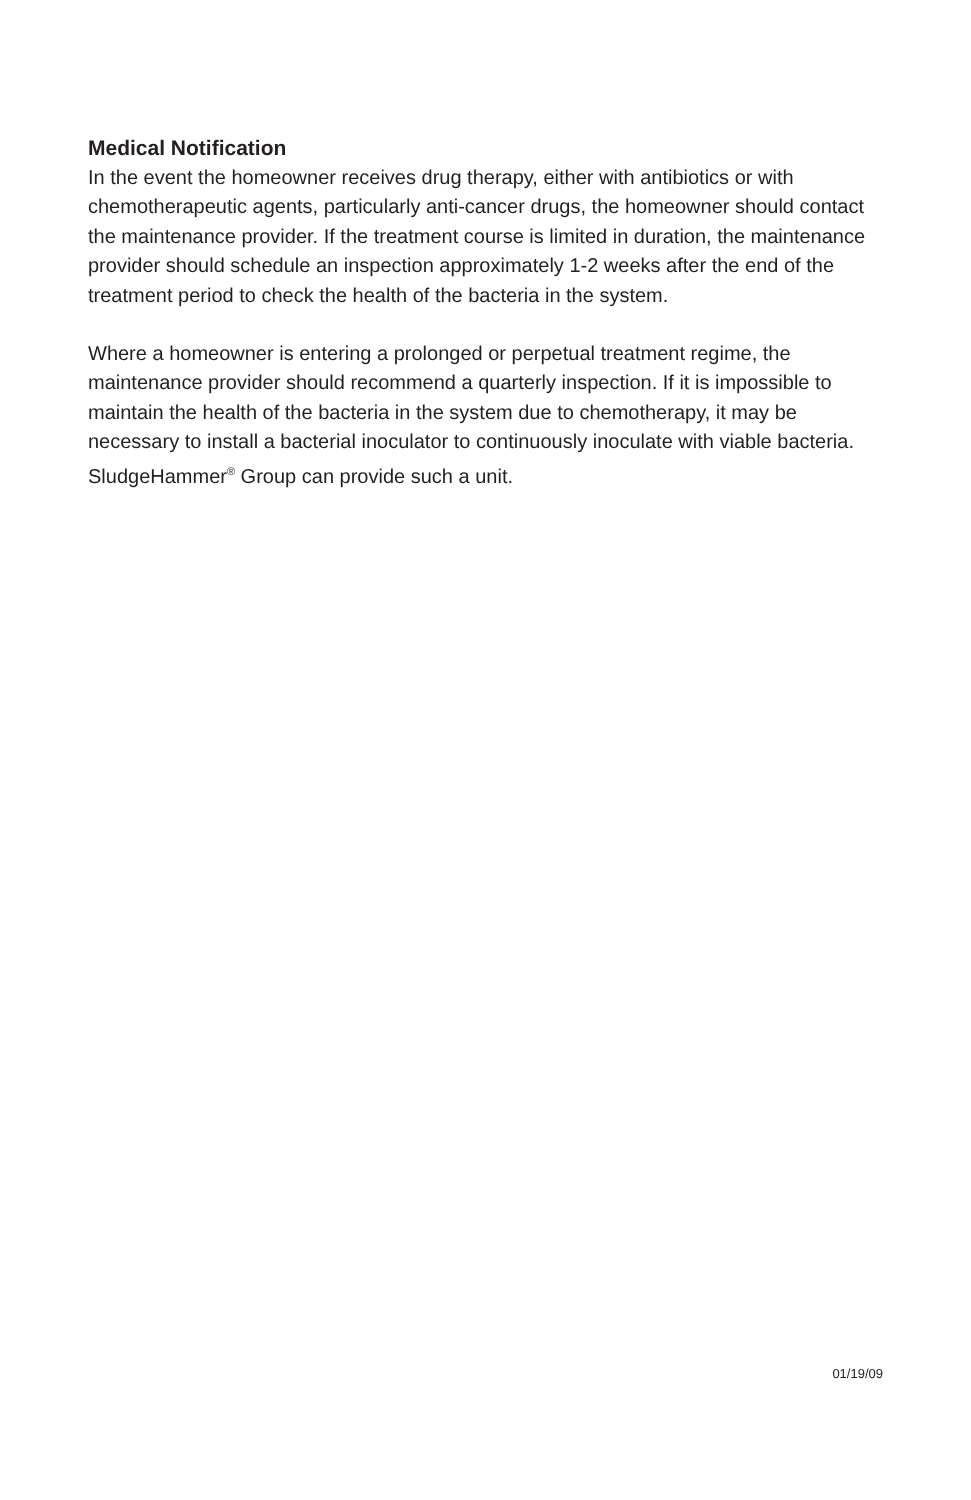Medical Notification
In the event the homeowner receives drug therapy, either with antibiotics or with chemotherapeutic agents, particularly anti-cancer drugs, the homeowner should contact the maintenance provider. If the treatment course is limited in duration, the maintenance provider should schedule an inspection approximately 1-2 weeks after the end of the treatment period to check the health of the bacteria in the system.
Where a homeowner is entering a prolonged or perpetual treatment regime, the maintenance provider should recommend a quarterly inspection. If it is impossible to maintain the health of the bacteria in the system due to chemotherapy, it may be necessary to install a bacterial inoculator to continuously inoculate with viable bacteria. SludgeHammer<sup>®</sup> Group can provide such a unit.
01/19/09